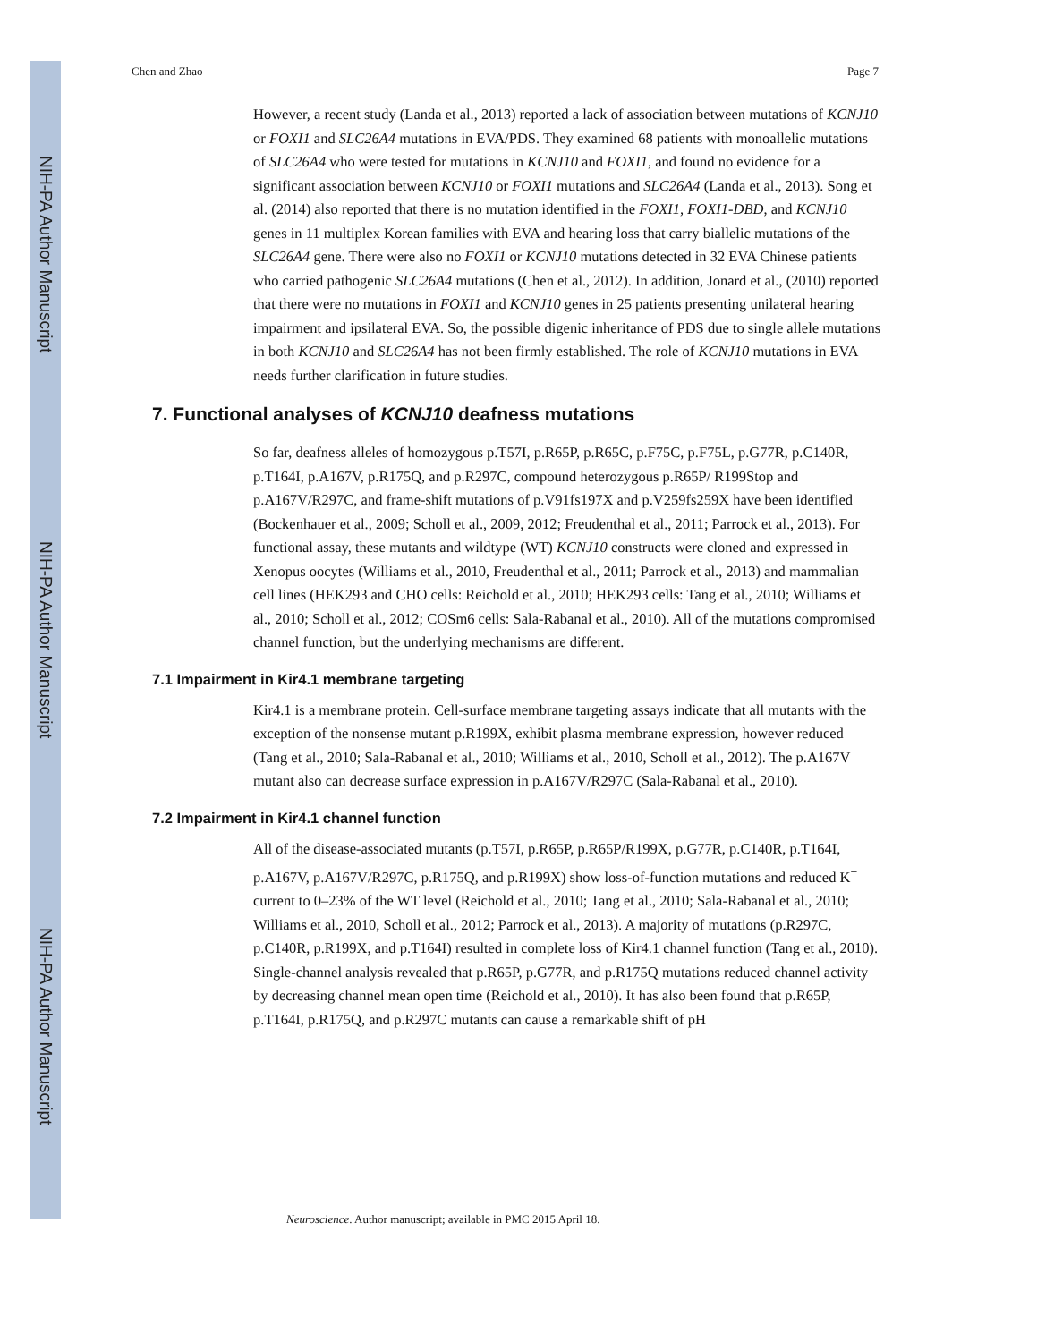NIH-PA Author Manuscript
NIH-PA Author Manuscript
NIH-PA Author Manuscript
Chen and Zhao Page 7
However, a recent study (Landa et al., 2013) reported a lack of association between mutations of KCNJ10 or FOXI1 and SLC26A4 mutations in EVA/PDS. They examined 68 patients with monoallelic mutations of SLC26A4 who were tested for mutations in KCNJ10 and FOXI1, and found no evidence for a significant association between KCNJ10 or FOXI1 mutations and SLC26A4 (Landa et al., 2013). Song et al. (2014) also reported that there is no mutation identified in the FOXI1, FOXI1-DBD, and KCNJ10 genes in 11 multiplex Korean families with EVA and hearing loss that carry biallelic mutations of the SLC26A4 gene. There were also no FOXI1 or KCNJ10 mutations detected in 32 EVA Chinese patients who carried pathogenic SLC26A4 mutations (Chen et al., 2012). In addition, Jonard et al., (2010) reported that there were no mutations in FOXI1 and KCNJ10 genes in 25 patients presenting unilateral hearing impairment and ipsilateral EVA. So, the possible digenic inheritance of PDS due to single allele mutations in both KCNJ10 and SLC26A4 has not been firmly established. The role of KCNJ10 mutations in EVA needs further clarification in future studies.
7. Functional analyses of KCNJ10 deafness mutations
So far, deafness alleles of homozygous p.T57I, p.R65P, p.R65C, p.F75C, p.F75L, p.G77R, p.C140R, p.T164I, p.A167V, p.R175Q, and p.R297C, compound heterozygous p.R65P/ R199Stop and p.A167V/R297C, and frame-shift mutations of p.V91fs197X and p.V259fs259X have been identified (Bockenhauer et al., 2009; Scholl et al., 2009, 2012; Freudenthal et al., 2011; Parrock et al., 2013). For functional assay, these mutants and wildtype (WT) KCNJ10 constructs were cloned and expressed in Xenopus oocytes (Williams et al., 2010, Freudenthal et al., 2011; Parrock et al., 2013) and mammalian cell lines (HEK293 and CHO cells: Reichold et al., 2010; HEK293 cells: Tang et al., 2010; Williams et al., 2010; Scholl et al., 2012; COSm6 cells: Sala-Rabanal et al., 2010). All of the mutations compromised channel function, but the underlying mechanisms are different.
7.1 Impairment in Kir4.1 membrane targeting
Kir4.1 is a membrane protein. Cell-surface membrane targeting assays indicate that all mutants with the exception of the nonsense mutant p.R199X, exhibit plasma membrane expression, however reduced (Tang et al., 2010; Sala-Rabanal et al., 2010; Williams et al., 2010, Scholl et al., 2012). The p.A167V mutant also can decrease surface expression in p.A167V/R297C (Sala-Rabanal et al., 2010).
7.2 Impairment in Kir4.1 channel function
All of the disease-associated mutants (p.T57I, p.R65P, p.R65P/R199X, p.G77R, p.C140R, p.T164I, p.A167V, p.A167V/R297C, p.R175Q, and p.R199X) show loss-of-function mutations and reduced K<sup>+</sup> current to 0–23% of the WT level (Reichold et al., 2010; Tang et al., 2010; Sala-Rabanal et al., 2010; Williams et al., 2010, Scholl et al., 2012; Parrock et al., 2013). A majority of mutations (p.R297C, p.C140R, p.R199X, and p.T164I) resulted in complete loss of Kir4.1 channel function (Tang et al., 2010). Single-channel analysis revealed that p.R65P, p.G77R, and p.R175Q mutations reduced channel activity by decreasing channel mean open time (Reichold et al., 2010). It has also been found that p.R65P, p.T164I, p.R175Q, and p.R297C mutants can cause a remarkable shift of pH
Neuroscience. Author manuscript; available in PMC 2015 April 18.